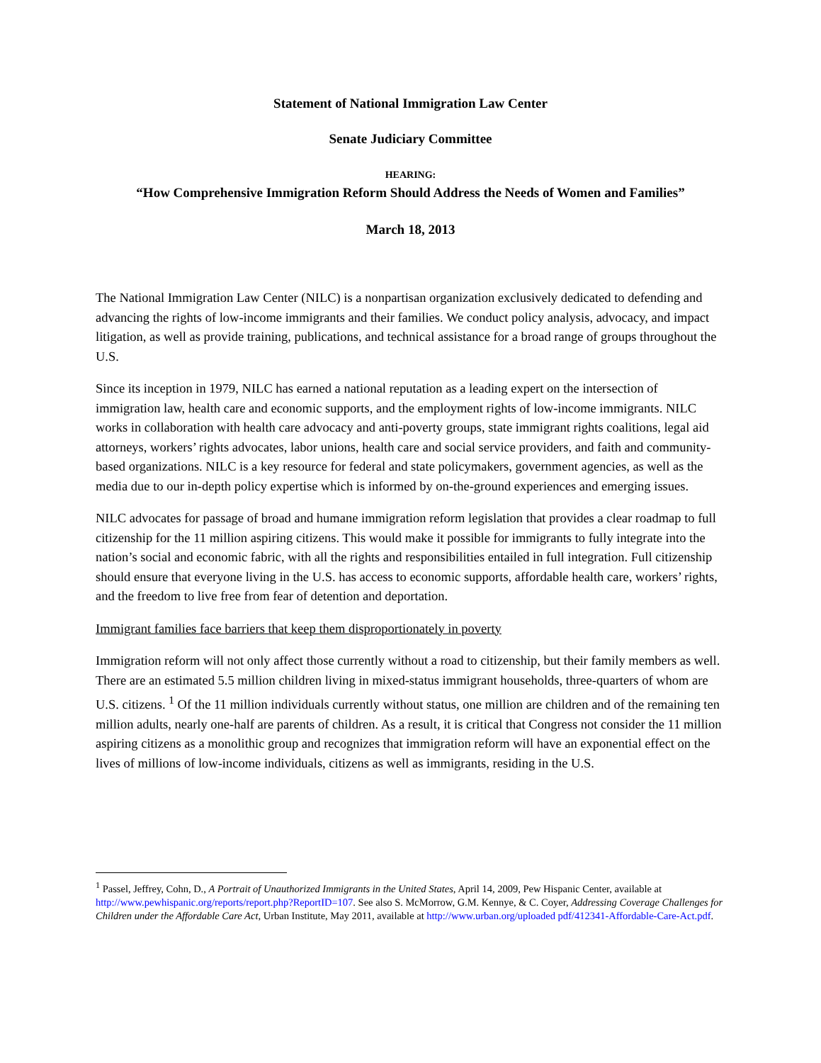Statement of National Immigration Law Center
Senate Judiciary Committee
HEARING:
“How Comprehensive Immigration Reform Should Address the Needs of Women and Families”
March 18, 2013
The National Immigration Law Center (NILC) is a nonpartisan organization exclusively dedicated to defending and advancing the rights of low-income immigrants and their families. We conduct policy analysis, advocacy, and impact litigation, as well as provide training, publications, and technical assistance for a broad range of groups throughout the U.S.
Since its inception in 1979, NILC has earned a national reputation as a leading expert on the intersection of immigration law, health care and economic supports, and the employment rights of low-income immigrants. NILC works in collaboration with health care advocacy and anti-poverty groups, state immigrant rights coalitions, legal aid attorneys, workers’ rights advocates, labor unions, health care and social service providers, and faith and community-based organizations. NILC is a key resource for federal and state policymakers, government agencies, as well as the media due to our in-depth policy expertise which is informed by on-the-ground experiences and emerging issues.
NILC advocates for passage of broad and humane immigration reform legislation that provides a clear roadmap to full citizenship for the 11 million aspiring citizens. This would make it possible for immigrants to fully integrate into the nation’s social and economic fabric, with all the rights and responsibilities entailed in full integration. Full citizenship should ensure that everyone living in the U.S. has access to economic supports, affordable health care, workers’ rights, and the freedom to live free from fear of detention and deportation.
Immigrant families face barriers that keep them disproportionately in poverty
Immigration reform will not only affect those currently without a road to citizenship, but their family members as well. There are an estimated 5.5 million children living in mixed-status immigrant households, three-quarters of whom are U.S. citizens. <sup>1</sup> Of the 11 million individuals currently without status, one million are children and of the remaining ten million adults, nearly one-half are parents of children. As a result, it is critical that Congress not consider the 11 million aspiring citizens as a monolithic group and recognizes that immigration reform will have an exponential effect on the lives of millions of low-income individuals, citizens as well as immigrants, residing in the U.S.
<sup>1</sup> Passel, Jeffrey, Cohn, D., A Portrait of Unauthorized Immigrants in the United States, April 14, 2009, Pew Hispanic Center, available at http://www.pewhispanic.org/reports/report.php?ReportID=107. See also S. McMorrow, G.M. Kennye, & C. Coyer, Addressing Coverage Challenges for Children under the Affordable Care Act, Urban Institute, May 2011, available at http://www.urban.org/uploaded pdf/412341-Affordable-Care-Act.pdf.